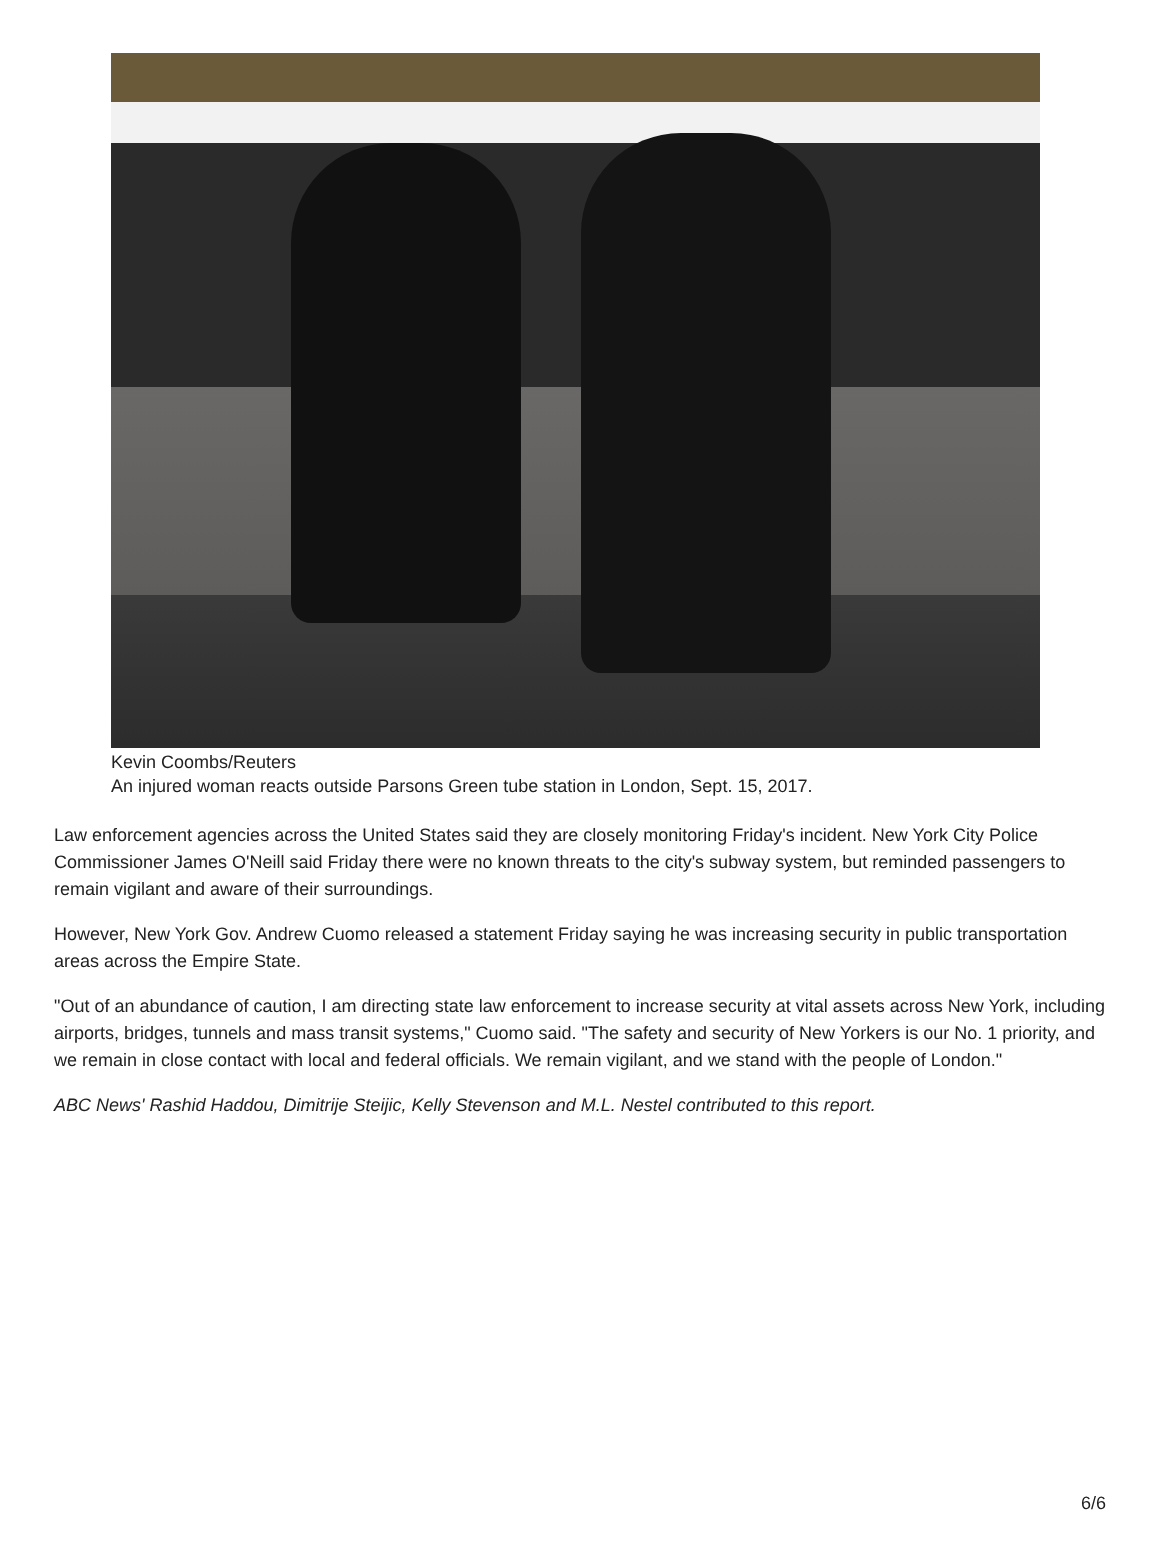Kevin Coombs/Reuters
An injured woman reacts outside Parsons Green tube station in London, Sept. 15, 2017.
Law enforcement agencies across the United States said they are closely monitoring Friday's incident. New York City Police Commissioner James O'Neill said Friday there were no known threats to the city's subway system, but reminded passengers to remain vigilant and aware of their surroundings.
However, New York Gov. Andrew Cuomo released a statement Friday saying he was increasing security in public transportation areas across the Empire State.
"Out of an abundance of caution, I am directing state law enforcement to increase security at vital assets across New York, including airports, bridges, tunnels and mass transit systems," Cuomo said. "The safety and security of New Yorkers is our No. 1 priority, and we remain in close contact with local and federal officials. We remain vigilant, and we stand with the people of London."
ABC News' Rashid Haddou, Dimitrije Steijic, Kelly Stevenson and M.L. Nestel contributed to this report.
6/6